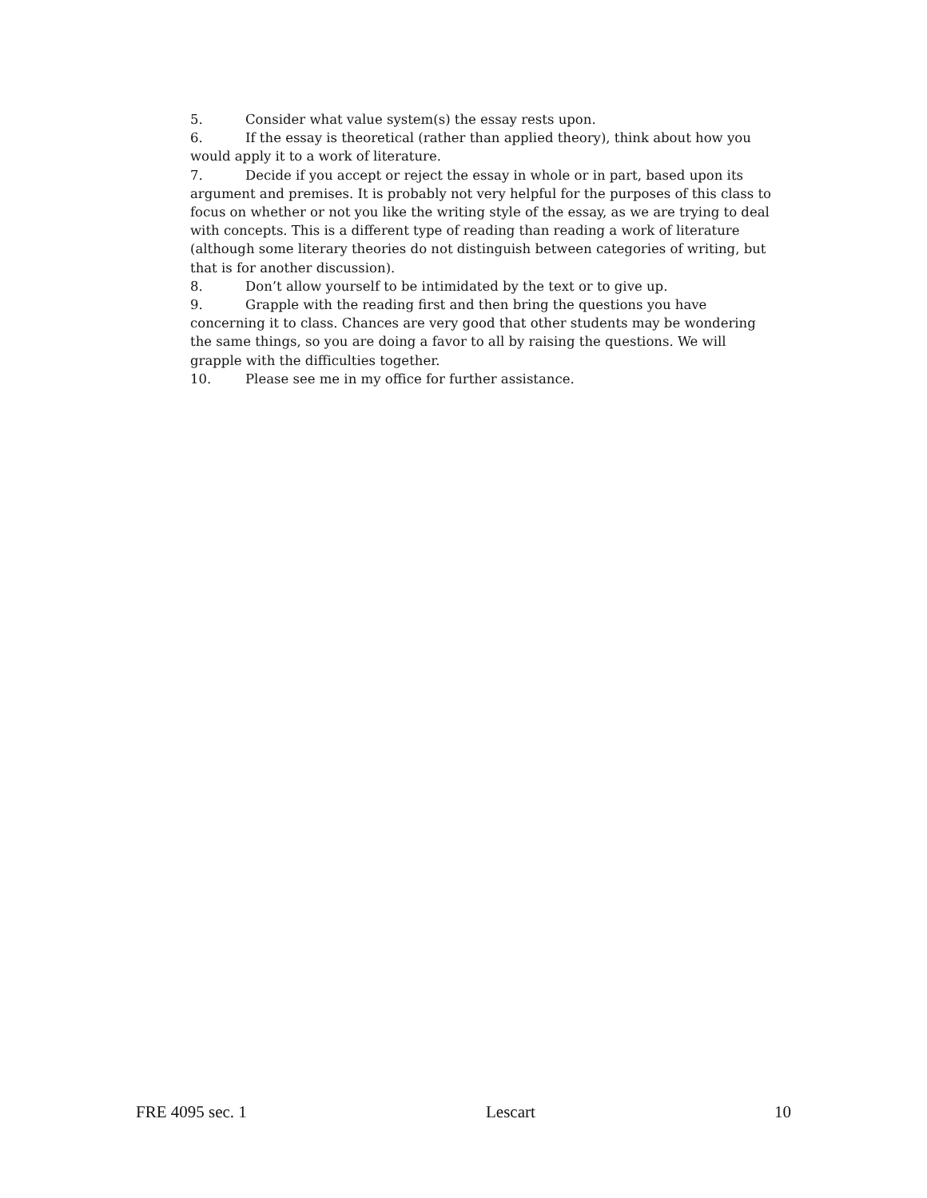5. Consider what value system(s) the essay rests upon.
6. If the essay is theoretical (rather than applied theory), think about how you would apply it to a work of literature.
7. Decide if you accept or reject the essay in whole or in part, based upon its argument and premises. It is probably not very helpful for the purposes of this class to focus on whether or not you like the writing style of the essay, as we are trying to deal with concepts. This is a different type of reading than reading a work of literature (although some literary theories do not distinguish between categories of writing, but that is for another discussion).
8. Don’t allow yourself to be intimidated by the text or to give up.
9. Grapple with the reading first and then bring the questions you have concerning it to class. Chances are very good that other students may be wondering the same things, so you are doing a favor to all by raising the questions. We will grapple with the difficulties together.
10. Please see me in my office for further assistance.
FRE 4095 sec. 1 Lescart 10